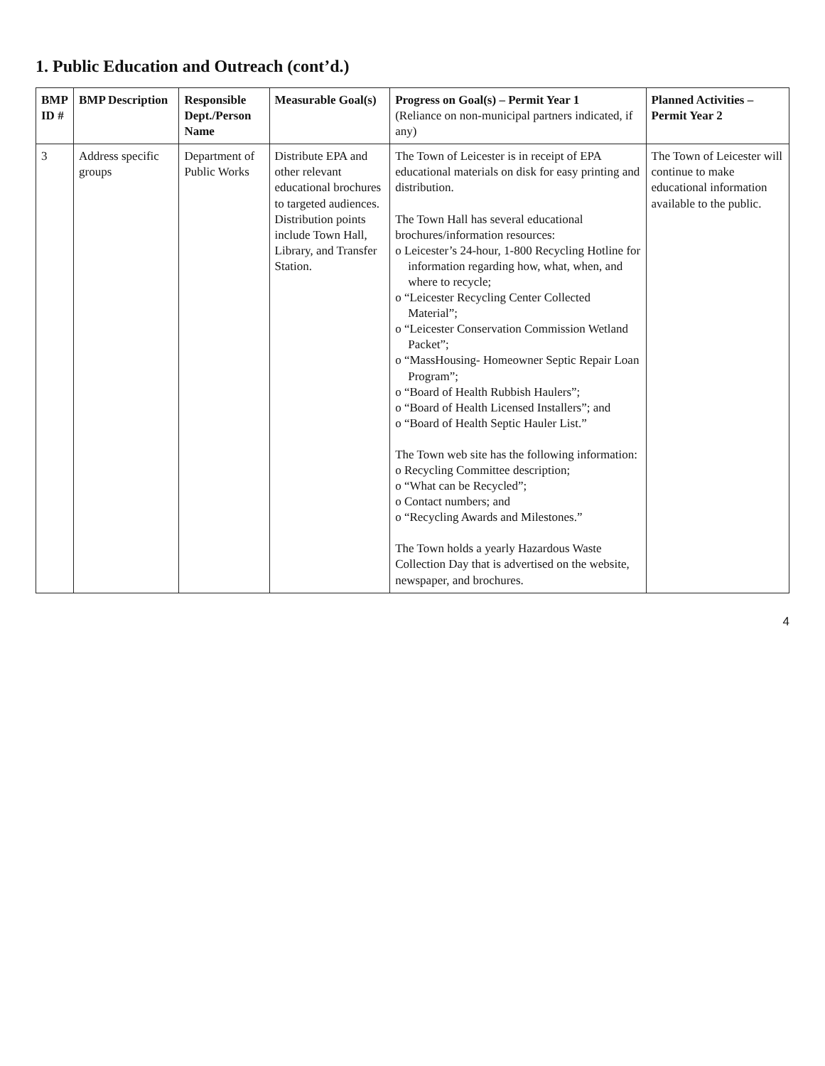1. Public Education and Outreach (cont’d.)
| BMP ID # | BMP Description | Responsible Dept./Person Name | Measurable Goal(s) | Progress on Goal(s) – Permit Year 1 (Reliance on non-municipal partners indicated, if any) | Planned Activities – Permit Year 2 |
| --- | --- | --- | --- | --- | --- |
| 3 | Address specific groups | Department of Public Works | Distribute EPA and other relevant educational brochures to targeted audiences. Distribution points include Town Hall, Library, and Transfer Station. | The Town of Leicester is in receipt of EPA educational materials on disk for easy printing and distribution. The Town Hall has several educational brochures/information resources: o Leicester’s 24-hour, 1-800 Recycling Hotline for information regarding how, what, when, and where to recycle; o “Leicester Recycling Center Collected Material”; o “Leicester Conservation Commission Wetland Packet”; o “MassHousing- Homeowner Septic Repair Loan Program”; o “Board of Health Rubbish Haulers”; o “Board of Health Licensed Installers”; and o “Board of Health Septic Hauler List.” The Town web site has the following information: o Recycling Committee description; o “What can be Recycled”; o Contact numbers; and o “Recycling Awards and Milestones.” The Town holds a yearly Hazardous Waste Collection Day that is advertised on the website, newspaper, and brochures. | The Town of Leicester will continue to make educational information available to the public. |
4